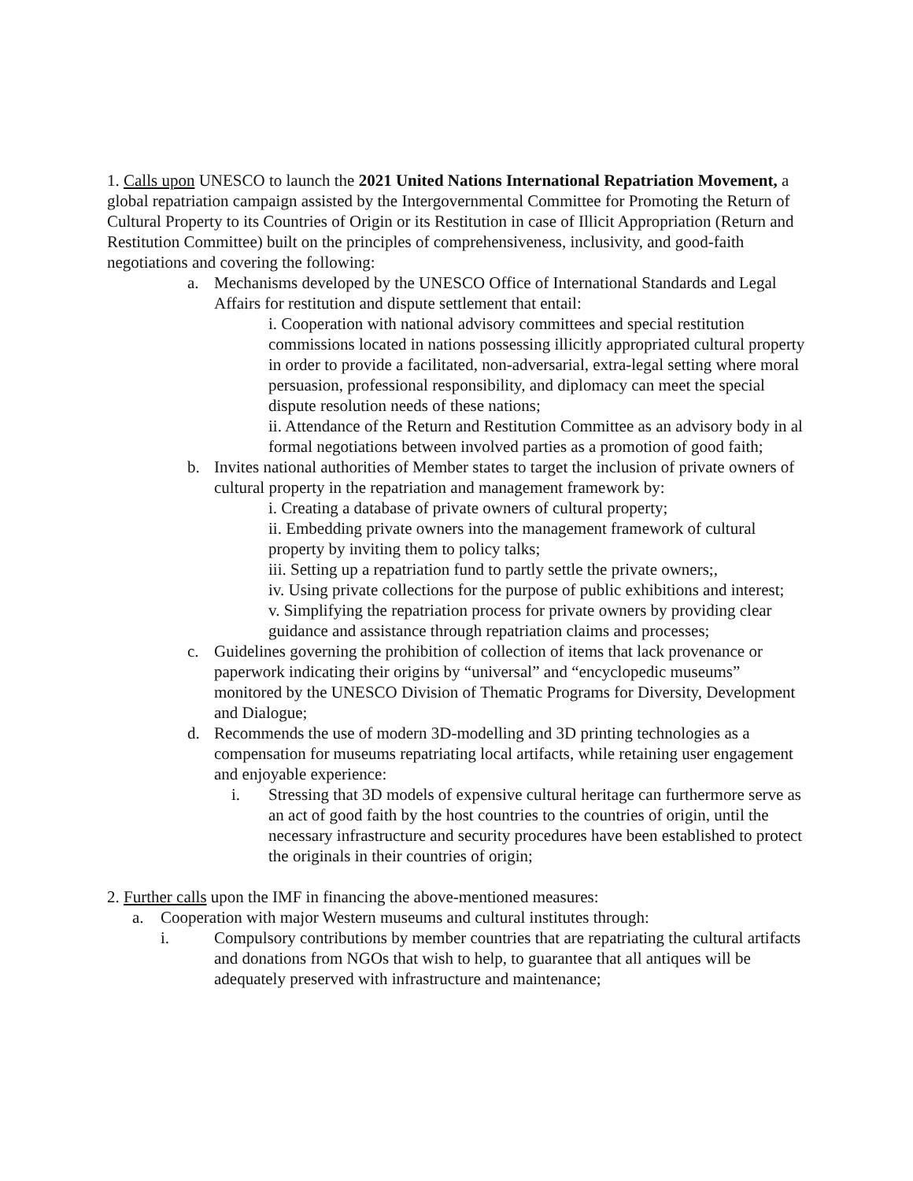1. Calls upon UNESCO to launch the 2021 United Nations International Repatriation Movement, a global repatriation campaign assisted by the Intergovernmental Committee for Promoting the Return of Cultural Property to its Countries of Origin or its Restitution in case of Illicit Appropriation (Return and Restitution Committee) built on the principles of comprehensiveness, inclusivity, and good-faith negotiations and covering the following:
a. Mechanisms developed by the UNESCO Office of International Standards and Legal Affairs for restitution and dispute settlement that entail:
i. Cooperation with national advisory committees and special restitution commissions located in nations possessing illicitly appropriated cultural property in order to provide a facilitated, non-adversarial, extra-legal setting where moral persuasion, professional responsibility, and diplomacy can meet the special dispute resolution needs of these nations;
ii. Attendance of the Return and Restitution Committee as an advisory body in al formal negotiations between involved parties as a promotion of good faith;
b. Invites national authorities of Member states to target the inclusion of private owners of cultural property in the repatriation and management framework by:
i. Creating a database of private owners of cultural property;
ii. Embedding private owners into the management framework of cultural property by inviting them to policy talks;
iii. Setting up a repatriation fund to partly settle the private owners;,
iv. Using private collections for the purpose of public exhibitions and interest;
v. Simplifying the repatriation process for private owners by providing clear guidance and assistance through repatriation claims and processes;
c. Guidelines governing the prohibition of collection of items that lack provenance or paperwork indicating their origins by “universal” and “encyclopedic museums” monitored by the UNESCO Division of Thematic Programs for Diversity, Development and Dialogue;
d. Recommends the use of modern 3D-modelling and 3D printing technologies as a compensation for museums repatriating local artifacts, while retaining user engagement and enjoyable experience:
i. Stressing that 3D models of expensive cultural heritage can furthermore serve as an act of good faith by the host countries to the countries of origin, until the necessary infrastructure and security procedures have been established to protect the originals in their countries of origin;
2. Further calls upon the IMF in financing the above-mentioned measures:
a. Cooperation with major Western museums and cultural institutes through:
i. Compulsory contributions by member countries that are repatriating the cultural artifacts and donations from NGOs that wish to help, to guarantee that all antiques will be adequately preserved with infrastructure and maintenance;